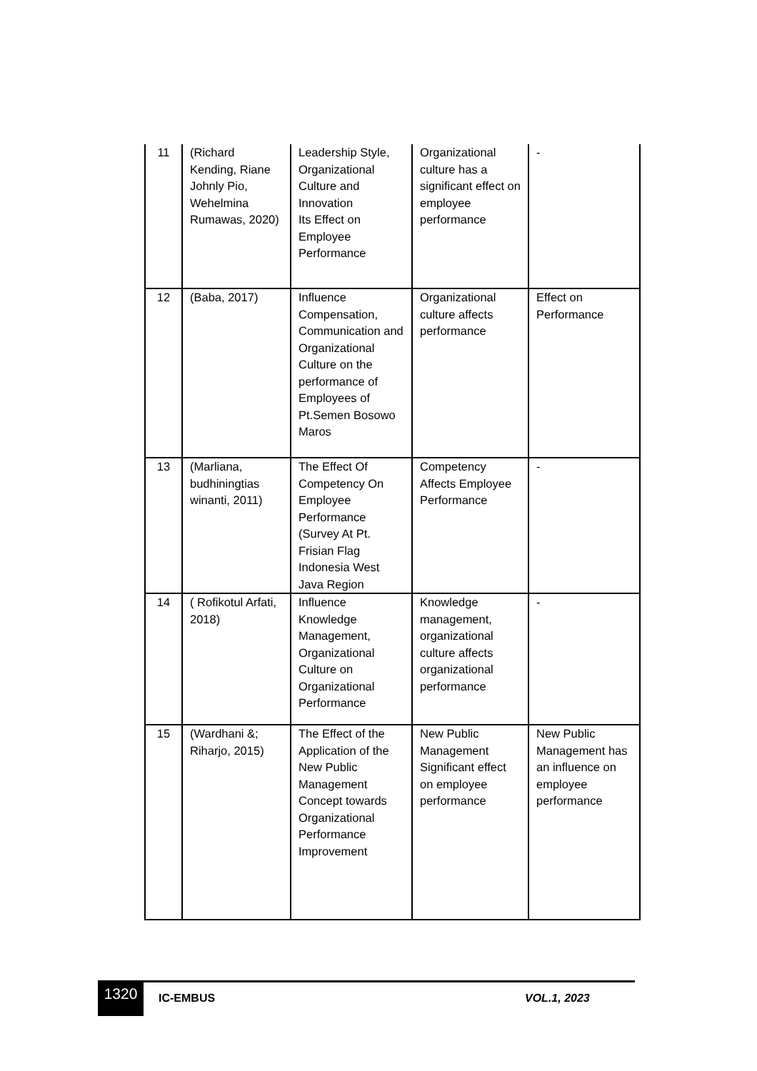| 11 | (Richard Kending, Riane Johnly Pio, Wehelmina Rumawas, 2020) | Leadership Style, Organizational Culture and Innovation Its Effect on Employee Performance | Organizational culture has a significant effect on employee performance | - |
| 12 | (Baba, 2017) | Influence Compensation, Communication and Organizational Culture on the performance of Employees of Pt.Semen Bosowo Maros | Organizational culture affects performance | Effect on Performance |
| 13 | (Marliana, budhiningtias winanti, 2011) | The Effect Of Competency On Employee Performance (Survey At Pt. Frisian Flag Indonesia West Java Region | Competency Affects Employee Performance | - |
| 14 | ( Rofikotul Arfati, 2018) | Influence Knowledge Management, Organizational Culture on Organizational Performance | Knowledge management, organizational culture affects organizational performance | - |
| 15 | (Wardhani &; Riharjo, 2015) | The Effect of the Application of the New Public Management Concept towards Organizational Performance Improvement | New Public Management Significant effect on employee performance | New Public Management has an influence on employee performance |
1320
IC-EMBUS VOL.1, 2023